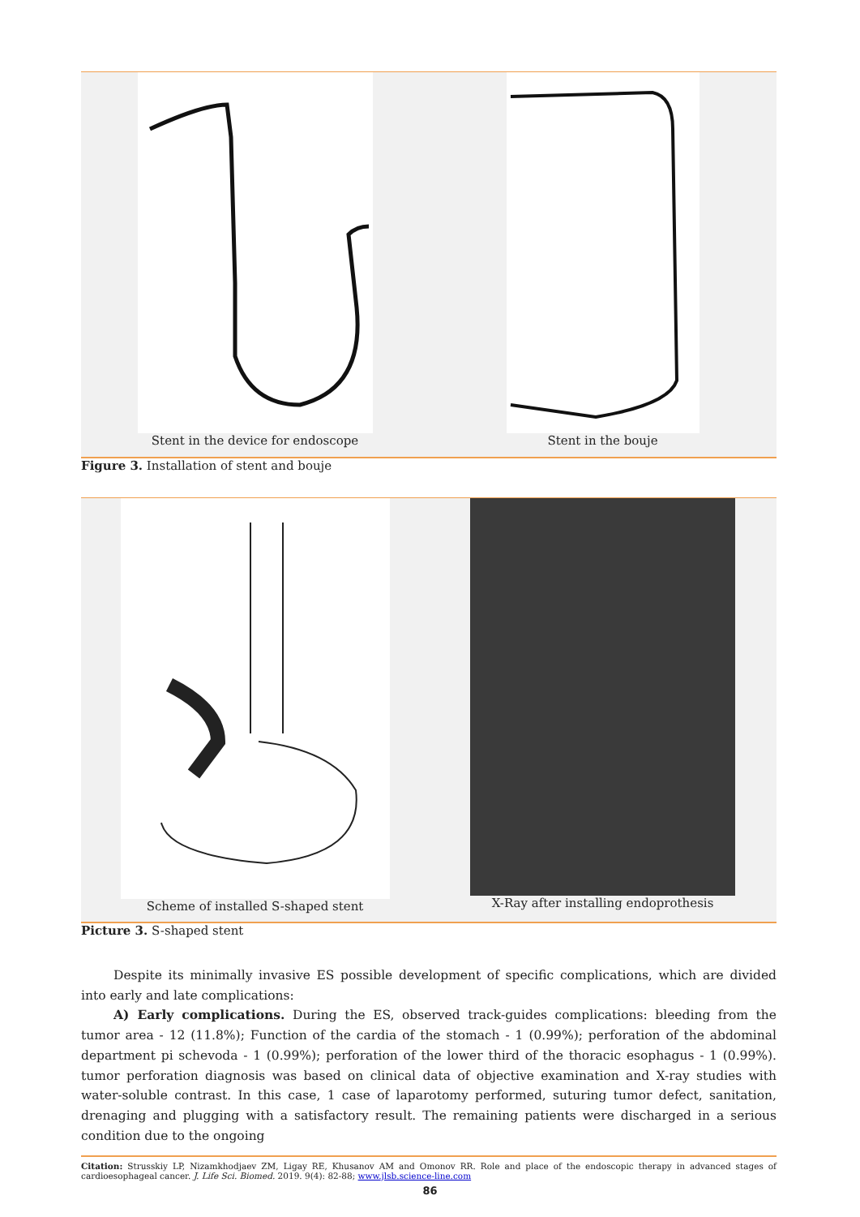Stent in the device for endoscope
Stent in the bouje
Figure 3. Installation of stent and bouje
Scheme of installed S-shaped stent
X-Ray after installing endoprothesis
Picture 3. S-shaped stent
Despite its minimally invasive ES possible development of specific complications, which are divided into early and late complications:
A) Early complications. During the ES, observed track-guides complications: bleeding from the tumor area - 12 (11.8%); Function of the cardia of the stomach - 1 (0.99%); perforation of the abdominal department pi schevoda - 1 (0.99%); perforation of the lower third of the thoracic esophagus - 1 (0.99%). tumor perforation diagnosis was based on clinical data of objective examination and X-ray studies with water-soluble contrast. In this case, 1 case of laparotomy performed, suturing tumor defect, sanitation, drenaging and plugging with a satisfactory result. The remaining patients were discharged in a serious condition due to the ongoing
Citation: Strusskiy LP, Nizamkhodjaev ZM, Ligay RE, Khusanov AM and Omonov RR. Role and place of the endoscopic therapy in advanced stages of cardioesophageal cancer. J. Life Sci. Biomed. 2019. 9(4): 82-88; www.jlsb.science-line.com
86